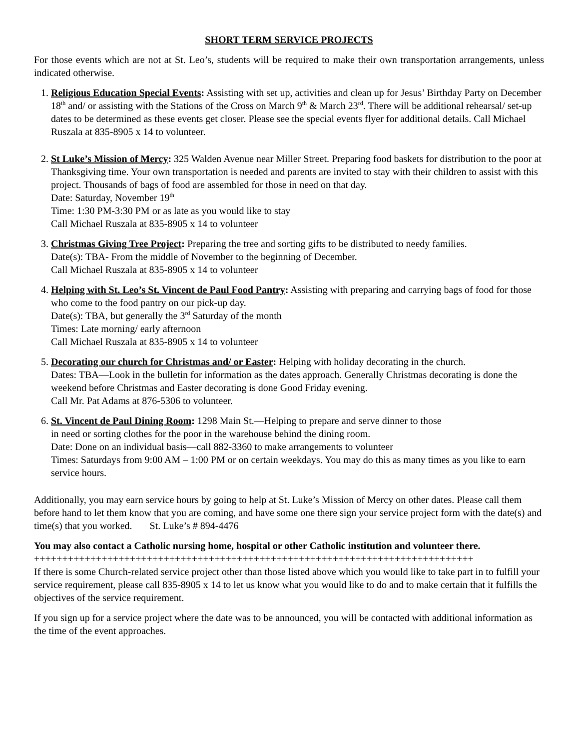SHORT TERM SERVICE PROJECTS
For those events which are not at St. Leo’s, students will be required to make their own transportation arrangements, unless indicated otherwise.
1. Religious Education Special Events: Assisting with set up, activities and clean up for Jesus’ Birthday Party on December 18<sup>th</sup> and/ or assisting with the Stations of the Cross on March 9<sup>th</sup> & March 23<sup>rd</sup>. There will be additional rehearsal/ set-up dates to be determined as these events get closer. Please see the special events flyer for additional details. Call Michael Ruszala at 835-8905 x 14 to volunteer.
2. St Luke’s Mission of Mercy: 325 Walden Avenue near Miller Street. Preparing food baskets for distribution to the poor at Thanksgiving time. Your own transportation is needed and parents are invited to stay with their children to assist with this project. Thousands of bags of food are assembled for those in need on that day.
Date: Saturday, November 19<sup>th</sup>
Time: 1:30 PM-3:30 PM or as late as you would like to stay
Call Michael Ruszala at 835-8905 x 14 to volunteer
3. Christmas Giving Tree Project: Preparing the tree and sorting gifts to be distributed to needy families.
Date(s): TBA- From the middle of November to the beginning of December.
Call Michael Ruszala at 835-8905 x 14 to volunteer
4. Helping with St. Leo’s St. Vincent de Paul Food Pantry: Assisting with preparing and carrying bags of food for those who come to the food pantry on our pick-up day.
Date(s): TBA, but generally the 3<sup>rd</sup> Saturday of the month
Times: Late morning/ early afternoon
Call Michael Ruszala at 835-8905 x 14 to volunteer
5. Decorating our church for Christmas and/ or Easter: Helping with holiday decorating in the church.
Dates: TBA—Look in the bulletin for information as the dates approach. Generally Christmas decorating is done the weekend before Christmas and Easter decorating is done Good Friday evening.
Call Mr. Pat Adams at 876-5306 to volunteer.
6. St. Vincent de Paul Dining Room: 1298 Main St.—Helping to prepare and serve dinner to those
in need or sorting clothes for the poor in the warehouse behind the dining room.
Date: Done on an individual basis—call 882-3360 to make arrangements to volunteer
Times: Saturdays from 9:00 AM – 1:00 PM or on certain weekdays. You may do this as many times as you like to earn service hours.
Additionally, you may earn service hours by going to help at St. Luke’s Mission of Mercy on other dates. Please call them before hand to let them know that you are coming, and have some one there sign your service project form with the date(s) and time(s) that you worked. St. Luke’s # 894-4476
You may also contact a Catholic nursing home, hospital or other Catholic institution and volunteer there.
++++++++++++++++++++++++++++++++++++++++++++++++++++++++++++++++++++++++++++++
If there is some Church-related service project other than those listed above which you would like to take part in to fulfill your service requirement, please call 835-8905 x 14 to let us know what you would like to do and to make certain that it fulfills the objectives of the service requirement.
If you sign up for a service project where the date was to be announced, you will be contacted with additional information as the time of the event approaches.